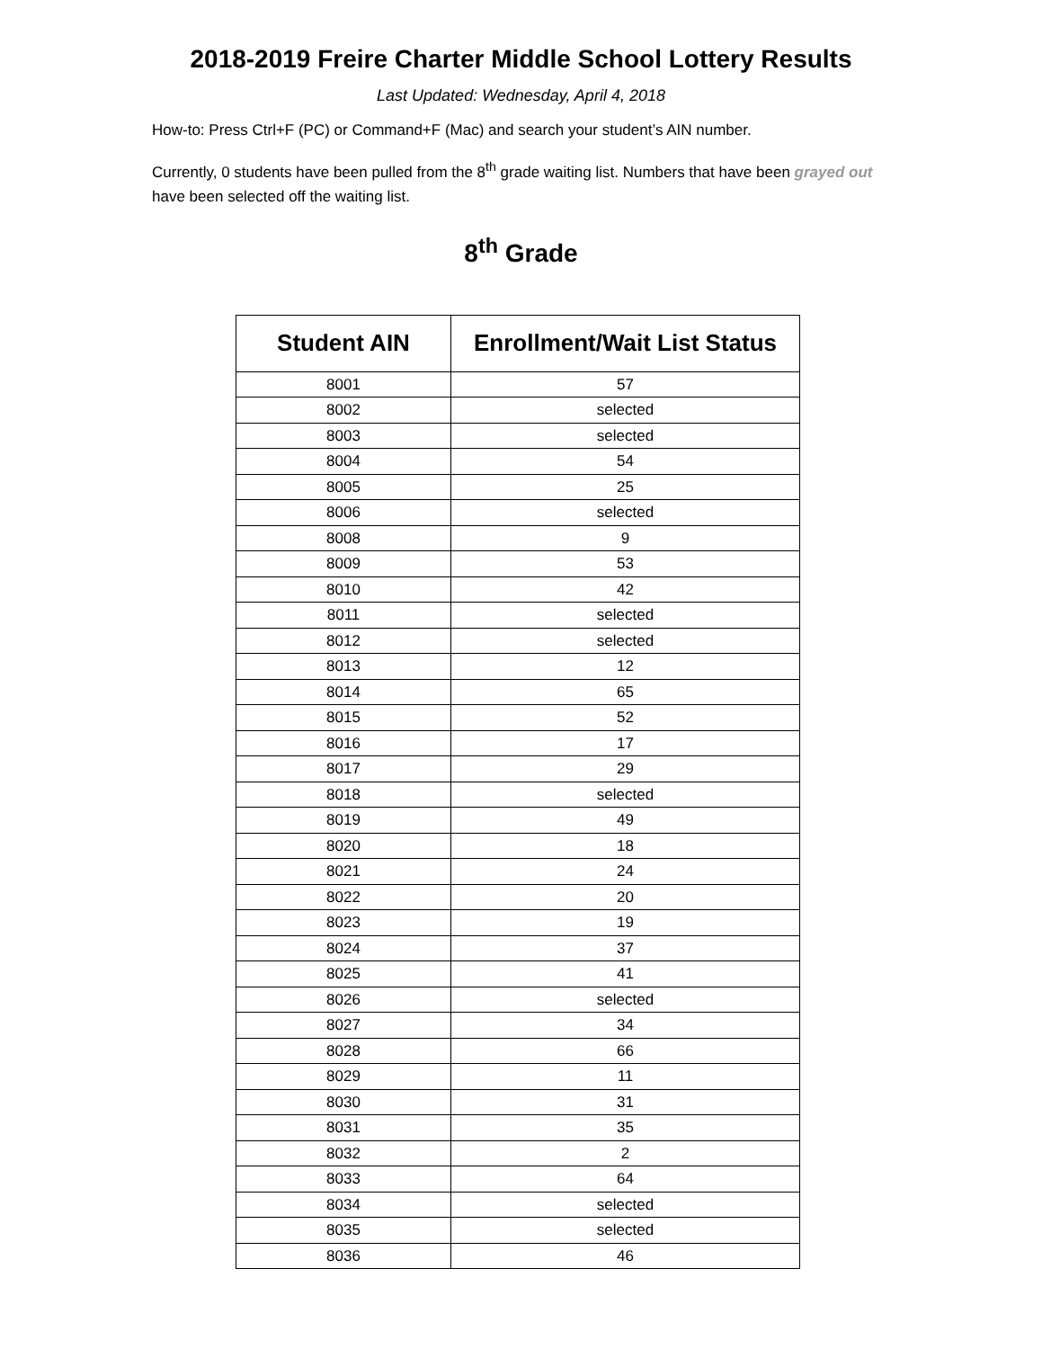2018-2019 Freire Charter Middle School Lottery Results
Last Updated: Wednesday, April 4, 2018
How-to: Press Ctrl+F (PC) or Command+F (Mac) and search your student’s AIN number.
Currently, 0 students have been pulled from the 8<sup>th</sup> grade waiting list. Numbers that have been grayed out have been selected off the waiting list.
8<sup>th</sup> Grade
| Student AIN | Enrollment/Wait List Status |
| --- | --- |
| 8001 | 57 |
| 8002 | selected |
| 8003 | selected |
| 8004 | 54 |
| 8005 | 25 |
| 8006 | selected |
| 8008 | 9 |
| 8009 | 53 |
| 8010 | 42 |
| 8011 | selected |
| 8012 | selected |
| 8013 | 12 |
| 8014 | 65 |
| 8015 | 52 |
| 8016 | 17 |
| 8017 | 29 |
| 8018 | selected |
| 8019 | 49 |
| 8020 | 18 |
| 8021 | 24 |
| 8022 | 20 |
| 8023 | 19 |
| 8024 | 37 |
| 8025 | 41 |
| 8026 | selected |
| 8027 | 34 |
| 8028 | 66 |
| 8029 | 11 |
| 8030 | 31 |
| 8031 | 35 |
| 8032 | 2 |
| 8033 | 64 |
| 8034 | selected |
| 8035 | selected |
| 8036 | 46 |